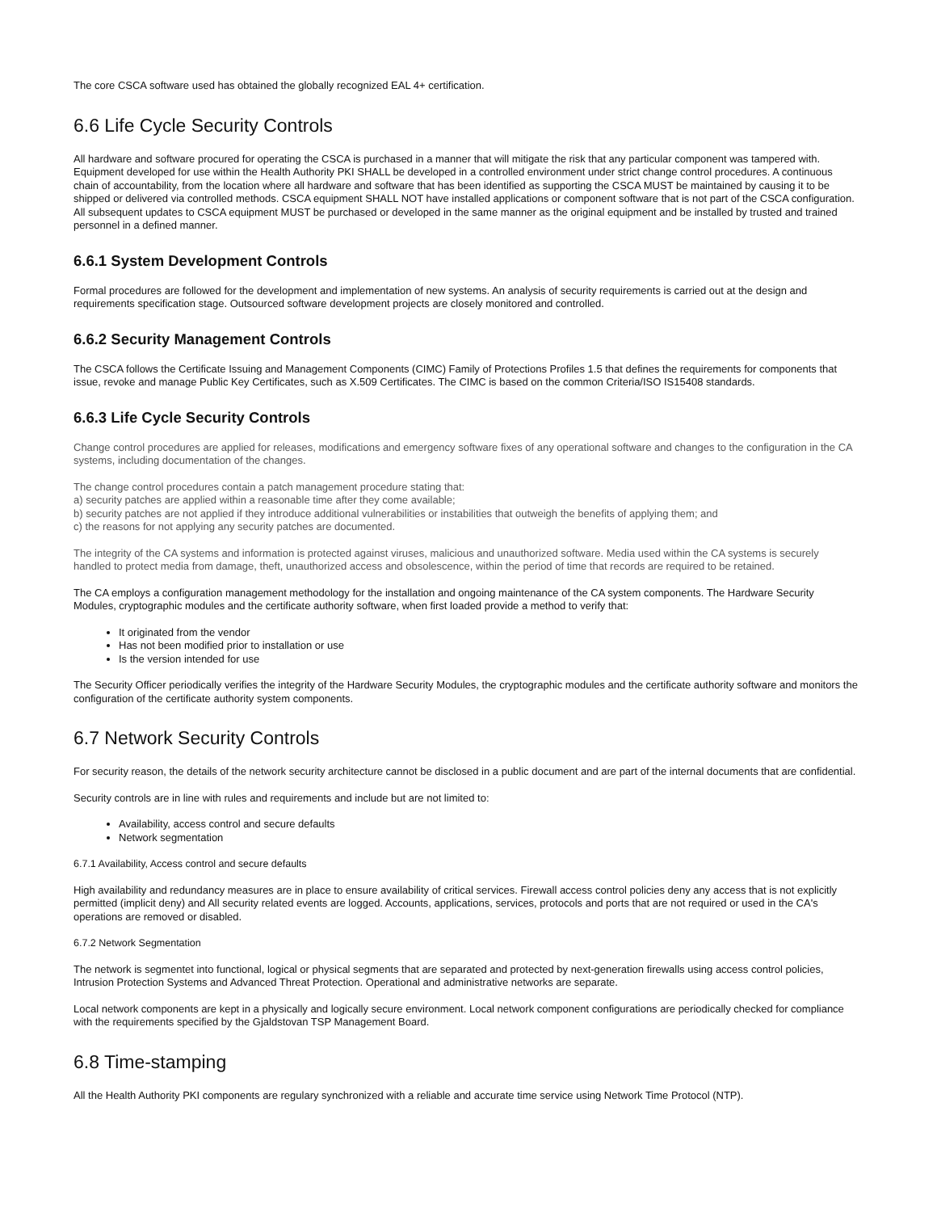The core CSCA software used has obtained the globally recognized EAL 4+ certification.
6.6 Life Cycle Security Controls
All hardware and software procured for operating the CSCA is purchased in a manner that will mitigate the risk that any particular component was tampered with. Equipment developed for use within the Health Authority PKI SHALL be developed in a controlled environment under strict change control procedures. A continuous chain of accountability, from the location where all hardware and software that has been identified as supporting the CSCA MUST be maintained by causing it to be shipped or delivered via controlled methods. CSCA equipment SHALL NOT have installed applications or component software that is not part of the CSCA configuration. All subsequent updates to CSCA equipment MUST be purchased or developed in the same manner as the original equipment and be installed by trusted and trained personnel in a defined manner.
6.6.1 System Development Controls
Formal procedures are followed for the development and implementation of new systems. An analysis of security requirements is carried out at the design and requirements specification stage. Outsourced software development projects are closely monitored and controlled.
6.6.2 Security Management Controls
The CSCA follows the Certificate Issuing and Management Components (CIMC) Family of Protections Profiles 1.5 that defines the requirements for components that issue, revoke and manage Public Key Certificates, such as X.509 Certificates. The CIMC is based on the common Criteria/ISO IS15408 standards.
6.6.3 Life Cycle Security Controls
Change control procedures are applied for releases, modifications and emergency software fixes of any operational software and changes to the configuration in the CA systems, including documentation of the changes.
The change control procedures contain a patch management procedure stating that:
a) security patches are applied within a reasonable time after they come available;
b) security patches are not applied if they introduce additional vulnerabilities or instabilities that outweigh the benefits of applying them; and
c) the reasons for not applying any security patches are documented.
The integrity of the CA systems and information is protected against viruses, malicious and unauthorized software. Media used within the CA systems is securely handled to protect media from damage, theft, unauthorized access and obsolescence, within the period of time that records are required to be retained.
The CA employs a configuration management methodology for the installation and ongoing maintenance of the CA system components. The Hardware Security Modules, cryptographic modules and the certificate authority software, when first loaded provide a method to verify that:
It originated from the vendor
Has not been modified prior to installation or use
Is the version intended for use
The Security Officer periodically verifies the integrity of the Hardware Security Modules, the cryptographic modules and the certificate authority software and monitors the configuration of the certificate authority system components.
6.7 Network Security Controls
For security reason, the details of the network security architecture cannot be disclosed in a public document and are part of the internal documents that are confidential.
Security controls are in line with rules and requirements and include but are not limited to:
Availability, access control and secure defaults
Network segmentation
6.7.1 Availability, Access control and secure defaults
High availability and redundancy measures are in place to ensure availability of critical services. Firewall access control policies deny any access that is not explicitly permitted (implicit deny) and All security related events are logged. Accounts, applications, services, protocols and ports that are not required or used in the CA's operations are removed or disabled.
6.7.2 Network Segmentation
The network is segmentet into functional, logical or physical segments that are separated and protected by next-generation firewalls using access control policies, Intrusion Protection Systems and Advanced Threat Protection. Operational and administrative networks are separate.
Local network components are kept in a physically and logically secure environment. Local network component configurations are periodically checked for compliance with the requirements specified by the Gjaldstovan TSP Management Board.
6.8 Time-stamping
All the Health Authority PKI components are regulary synchronized with a reliable and accurate time service using Network Time Protocol (NTP).